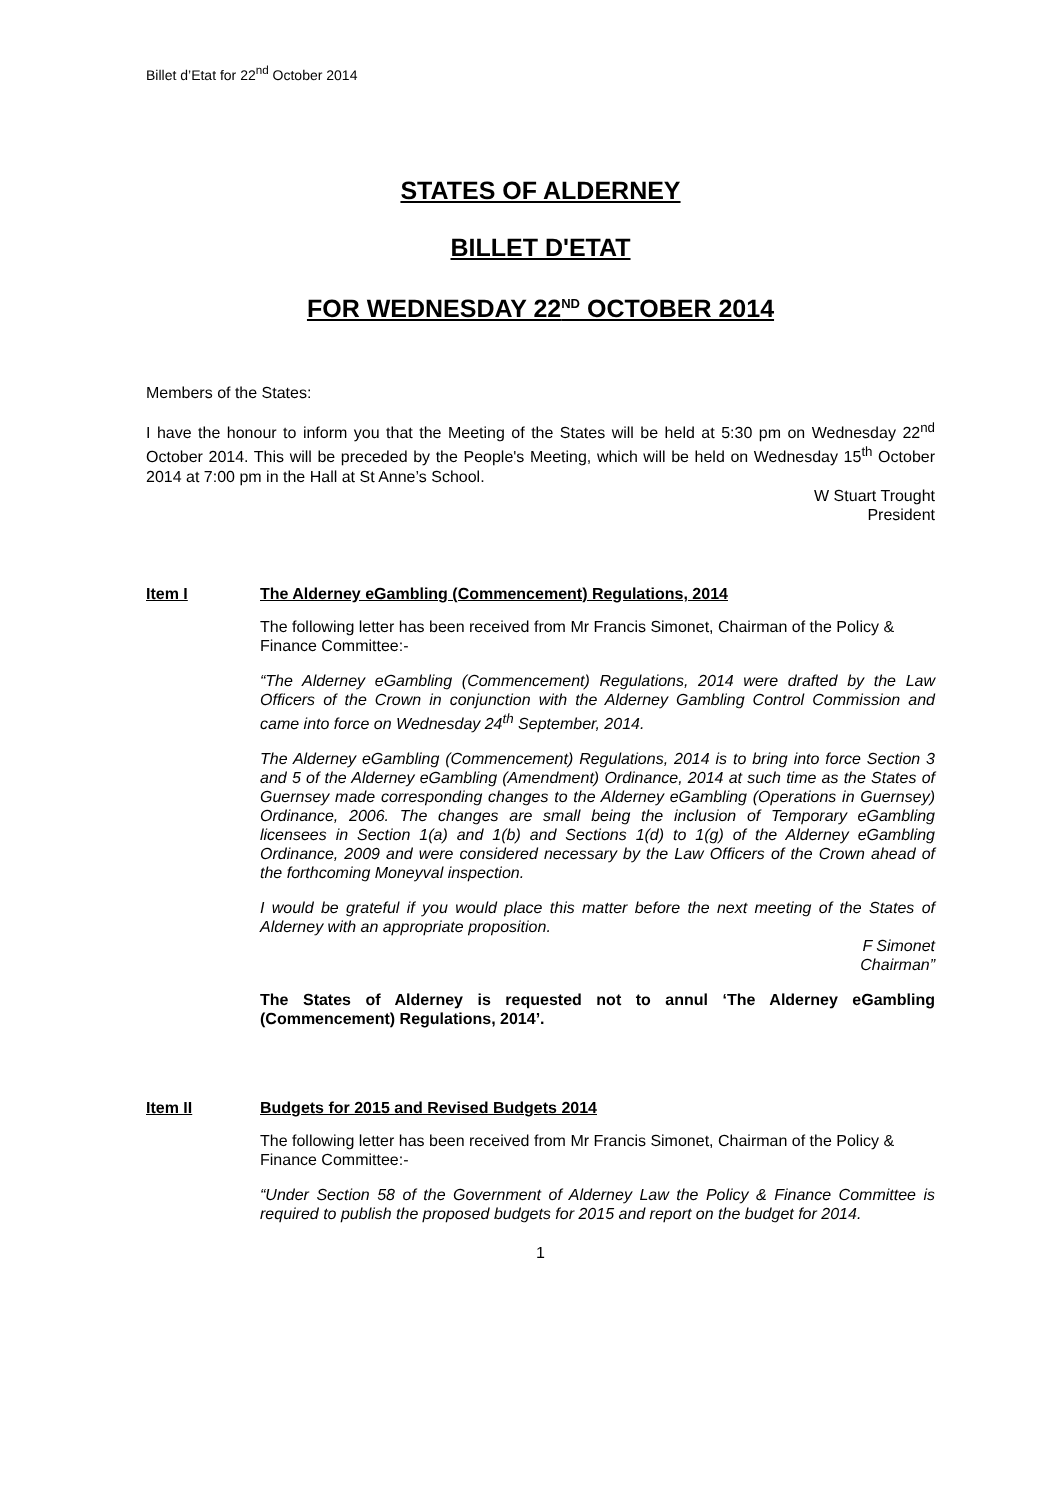Billet d’Etat for 22<sup>nd</sup> October 2014
STATES OF ALDERNEY
BILLET D'ETAT
FOR WEDNESDAY 22<sup>ND</sup> OCTOBER 2014
Members of the States:
I have the honour to inform you that the Meeting of the States will be held at 5:30 pm on Wednesday 22<sup>nd</sup> October 2014. This will be preceded by the People's Meeting, which will be held on Wednesday 15<sup>th</sup> October 2014 at 7:00 pm in the Hall at St Anne’s School.
W Stuart Trought
President
Item I The Alderney eGambling (Commencement) Regulations, 2014
The following letter has been received from Mr Francis Simonet, Chairman of the Policy & Finance Committee:-
“The Alderney eGambling (Commencement) Regulations, 2014 were drafted by the Law Officers of the Crown in conjunction with the Alderney Gambling Control Commission and came into force on Wednesday 24<sup>th</sup> September, 2014.
The Alderney eGambling (Commencement) Regulations, 2014 is to bring into force Section 3 and 5 of the Alderney eGambling (Amendment) Ordinance, 2014 at such time as the States of Guernsey made corresponding changes to the Alderney eGambling (Operations in Guernsey) Ordinance, 2006. The changes are small being the inclusion of Temporary eGambling licensees in Section 1(a) and 1(b) and Sections 1(d) to 1(g) of the Alderney eGambling Ordinance, 2009 and were considered necessary by the Law Officers of the Crown ahead of the forthcoming Moneyval inspection.
I would be grateful if you would place this matter before the next meeting of the States of Alderney with an appropriate proposition.
F Simonet
Chairman”
The States of Alderney is requested not to annul ‘The Alderney eGambling (Commencement) Regulations, 2014’.
Item II Budgets for 2015 and Revised Budgets 2014
The following letter has been received from Mr Francis Simonet, Chairman of the Policy & Finance Committee:-
“Under Section 58 of the Government of Alderney Law the Policy & Finance Committee is required to publish the proposed budgets for 2015 and report on the budget for 2014.
1